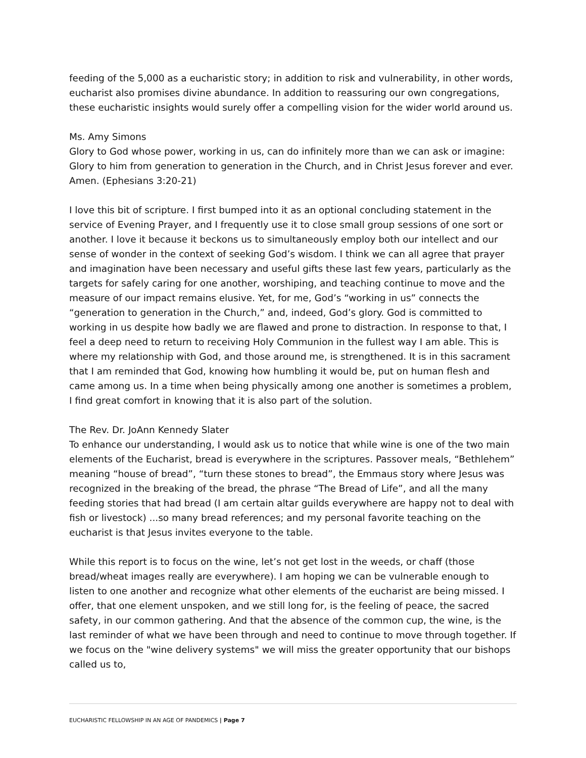feeding of the 5,000 as a eucharistic story; in addition to risk and vulnerability, in other words, eucharist also promises divine abundance. In addition to reassuring our own congregations, these eucharistic insights would surely offer a compelling vision for the wider world around us.
Ms. Amy Simons
Glory to God whose power, working in us, can do infinitely more than we can ask or imagine: Glory to him from generation to generation in the Church, and in Christ Jesus forever and ever. Amen. (Ephesians 3:20-21)
I love this bit of scripture. I first bumped into it as an optional concluding statement in the service of Evening Prayer, and I frequently use it to close small group sessions of one sort or another. I love it because it beckons us to simultaneously employ both our intellect and our sense of wonder in the context of seeking God’s wisdom. I think we can all agree that prayer and imagination have been necessary and useful gifts these last few years, particularly as the targets for safely caring for one another, worshiping, and teaching continue to move and the measure of our impact remains elusive. Yet, for me, God’s “working in us” connects the “generation to generation in the Church,” and, indeed, God’s glory. God is committed to working in us despite how badly we are flawed and prone to distraction. In response to that, I feel a deep need to return to receiving Holy Communion in the fullest way I am able. This is where my relationship with God, and those around me, is strengthened. It is in this sacrament that I am reminded that God, knowing how humbling it would be, put on human flesh and came among us. In a time when being physically among one another is sometimes a problem, I find great comfort in knowing that it is also part of the solution.
The Rev. Dr. JoAnn Kennedy Slater
To enhance our understanding, I would ask us to notice that while wine is one of the two main elements of the Eucharist, bread is everywhere in the scriptures. Passover meals, “Bethlehem” meaning “house of bread”, “turn these stones to bread”, the Emmaus story where Jesus was recognized in the breaking of the bread, the phrase “The Bread of Life”, and all the many feeding stories that had bread (I am certain altar guilds everywhere are happy not to deal with fish or livestock) ...so many bread references; and my personal favorite teaching on the eucharist is that Jesus invites everyone to the table.
While this report is to focus on the wine, let’s not get lost in the weeds, or chaff (those bread/wheat images really are everywhere). I am hoping we can be vulnerable enough to listen to one another and recognize what other elements of the eucharist are being missed. I offer, that one element unspoken, and we still long for, is the feeling of peace, the sacred safety, in our common gathering. And that the absence of the common cup, the wine, is the last reminder of what we have been through and need to continue to move through together. If we focus on the "wine delivery systems" we will miss the greater opportunity that our bishops called us to,
EUCHARISTIC FELLOWSHIP IN AN AGE OF PANDEMICS | Page 7